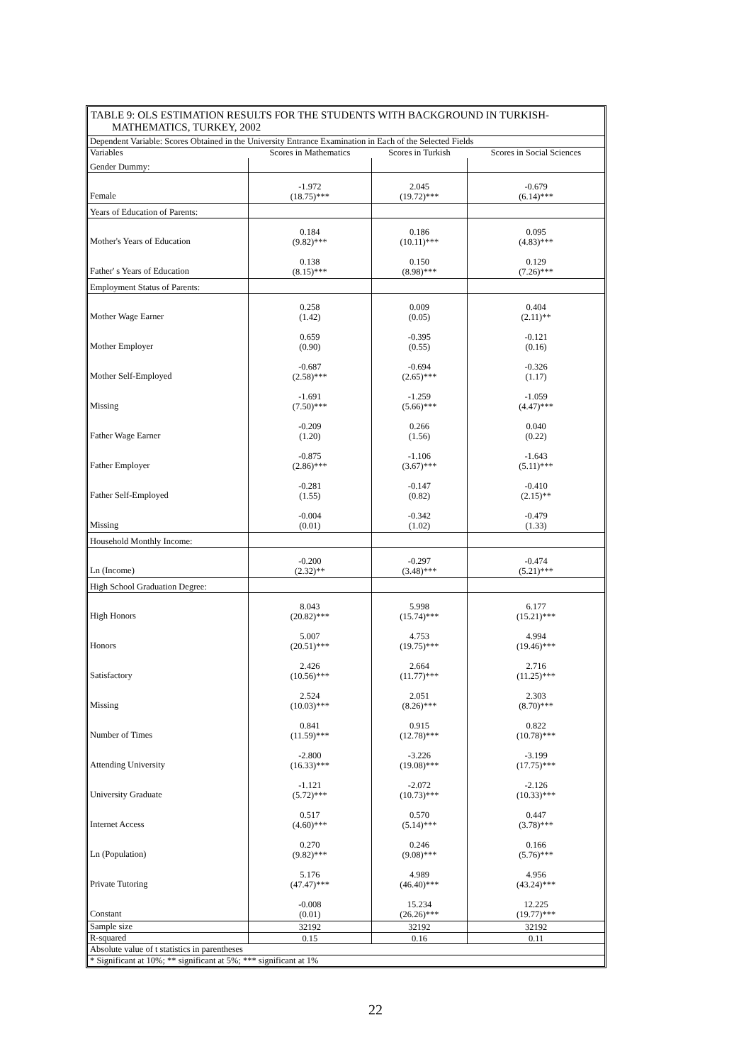TABLE 9: OLS ESTIMATION RESULTS FOR THE STUDENTS WITH BACKGROUND IN TURKISH-
MATHEMATICS, TURKEY, 2002
| Dependent Variable: Scores Obtained in the University Entrance Examination in Each of the Selected Fields | | | |
| Variables | Scores in Mathematics | Scores in Turkish | Scores in Social Sciences |
| Gender Dummy: | | | |
| Female | -1.972 (18.75)*** | 2.045 (19.72)*** | -0.679 (6.14)*** |
| Years of Education of Parents: | | | |
| Mother's Years of Education | 0.184 (9.82)*** | 0.186 (10.11)*** | 0.095 (4.83)*** |
| Father' s Years of Education | 0.138 (8.15)*** | 0.150 (8.98)*** | 0.129 (7.26)*** |
| Employment Status of Parents: | | | |
| Mother Wage Earner | 0.258 (1.42) | 0.009 (0.05) | 0.404 (2.11)** |
| Mother Employer | 0.659 (0.90) | -0.395 (0.55) | -0.121 (0.16) |
| Mother Self-Employed | -0.687 (2.58)*** | -0.694 (2.65)*** | -0.326 (1.17) |
| Missing | -1.691 (7.50)*** | -1.259 (5.66)*** | -1.059 (4.47)*** |
| Father Wage Earner | -0.209 (1.20) | 0.266 (1.56) | 0.040 (0.22) |
| Father Employer | -0.875 (2.86)*** | -1.106 (3.67)*** | -1.643 (5.11)*** |
| Father Self-Employed | -0.281 (1.55) | -0.147 (0.82) | -0.410 (2.15)** |
| Missing | -0.004 (0.01) | -0.342 (1.02) | -0.479 (1.33) |
| Household Monthly Income: | | | |
| Ln (Income) | -0.200 (2.32)** | -0.297 (3.48)*** | -0.474 (5.21)*** |
| High School Graduation Degree: | | | |
| High Honors | 8.043 (20.82)*** | 5.998 (15.74)*** | 6.177 (15.21)*** |
| Honors | 5.007 (20.51)*** | 4.753 (19.75)*** | 4.994 (19.46)*** |
| Satisfactory | 2.426 (10.56)*** | 2.664 (11.77)*** | 2.716 (11.25)*** |
| Missing | 2.524 (10.03)*** | 2.051 (8.26)*** | 2.303 (8.70)*** |
| Number of Times | 0.841 (11.59)*** | 0.915 (12.78)*** | 0.822 (10.78)*** |
| Attending University | -2.800 (16.33)*** | -3.226 (19.08)*** | -3.199 (17.75)*** |
| University Graduate | -1.121 (5.72)*** | -2.072 (10.73)*** | -2.126 (10.33)*** |
| Internet Access | 0.517 (4.60)*** | 0.570 (5.14)*** | 0.447 (3.78)*** |
| Ln (Population) | 0.270 (9.82)*** | 0.246 (9.08)*** | 0.166 (5.76)*** |
| Private Tutoring | 5.176 (47.47)*** | 4.989 (46.40)*** | 4.956 (43.24)*** |
| Constant | -0.008 (0.01) | 15.234 (26.26)*** | 12.225 (19.77)*** |
| Sample size | 32192 | 32192 | 32192 |
| R-squared | 0.15 | 0.16 | 0.11 |
| Absolute value of t statistics in parentheses | | | |
| * Significant at 10%; ** significant at 5%; *** significant at 1% | | | |
22